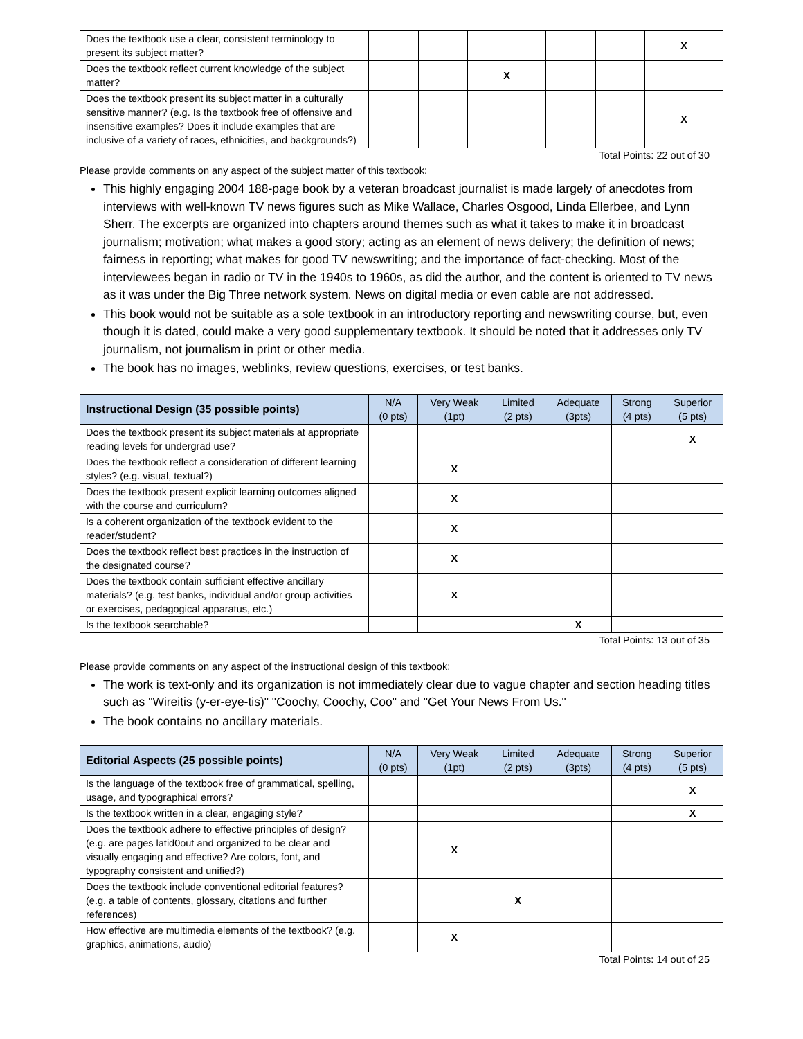| Does the textbook use a clear, consistent terminology to present its subject matter? | | | | | | X |
| Does the textbook reflect current knowledge of the subject matter? | | | X | | | |
| Does the textbook present its subject matter in a culturally sensitive manner? (e.g. Is the textbook free of offensive and insensitive examples? Does it include examples that are inclusive of a variety of races, ethnicities, and backgrounds?) | | | | | | X |
Total Points: 22 out of 30
Please provide comments on any aspect of the subject matter of this textbook:
This highly engaging 2004 188-page book by a veteran broadcast journalist is made largely of anecdotes from interviews with well-known TV news figures such as Mike Wallace, Charles Osgood, Linda Ellerbee, and Lynn Sherr. The excerpts are organized into chapters around themes such as what it takes to make it in broadcast journalism; motivation; what makes a good story; acting as an element of news delivery; the definition of news; fairness in reporting; what makes for good TV newswriting; and the importance of fact-checking. Most of the interviewees began in radio or TV in the 1940s to 1960s, as did the author, and the content is oriented to TV news as it was under the Big Three network system. News on digital media or even cable are not addressed.
This book would not be suitable as a sole textbook in an introductory reporting and newswriting course, but, even though it is dated, could make a very good supplementary textbook. It should be noted that it addresses only TV journalism, not journalism in print or other media.
The book has no images, weblinks, review questions, exercises, or test banks.
| Instructional Design (35 possible points) | N/A (0 pts) | Very Weak (1pt) | Limited (2 pts) | Adequate (3pts) | Strong (4 pts) | Superior (5 pts) |
| --- | --- | --- | --- | --- | --- | --- |
| Does the textbook present its subject materials at appropriate reading levels for undergrad use? | | | | | | X |
| Does the textbook reflect a consideration of different learning styles? (e.g. visual, textual?) | | X | | | | |
| Does the textbook present explicit learning outcomes aligned with the course and curriculum? | | X | | | | |
| Is a coherent organization of the textbook evident to the reader/student? | | X | | | | |
| Does the textbook reflect best practices in the instruction of the designated course? | | X | | | | |
| Does the textbook contain sufficient effective ancillary materials? (e.g. test banks, individual and/or group activities or exercises, pedagogical apparatus, etc.) | | X | | | | |
| Is the textbook searchable? | | | | X | | |
Total Points: 13 out of 35
Please provide comments on any aspect of the instructional design of this textbook:
The work is text-only and its organization is not immediately clear due to vague chapter and section heading titles such as "Wireitis (y-er-eye-tis)" "Coochy, Coochy, Coo" and "Get Your News From Us."
The book contains no ancillary materials.
| Editorial Aspects (25 possible points) | N/A (0 pts) | Very Weak (1pt) | Limited (2 pts) | Adequate (3pts) | Strong (4 pts) | Superior (5 pts) |
| --- | --- | --- | --- | --- | --- | --- |
| Is the language of the textbook free of grammatical, spelling, usage, and typographical errors? | | | | | | X |
| Is the textbook written in a clear, engaging style? | | | | | | X |
| Does the textbook adhere to effective principles of design? (e.g. are pages latid0out and organized to be clear and visually engaging and effective? Are colors, font, and typography consistent and unified?) | | X | | | | |
| Does the textbook include conventional editorial features? (e.g. a table of contents, glossary, citations and further references) | | | X | | | |
| How effective are multimedia elements of the textbook? (e.g. graphics, animations, audio) | | X | | | | |
Total Points: 14 out of 25